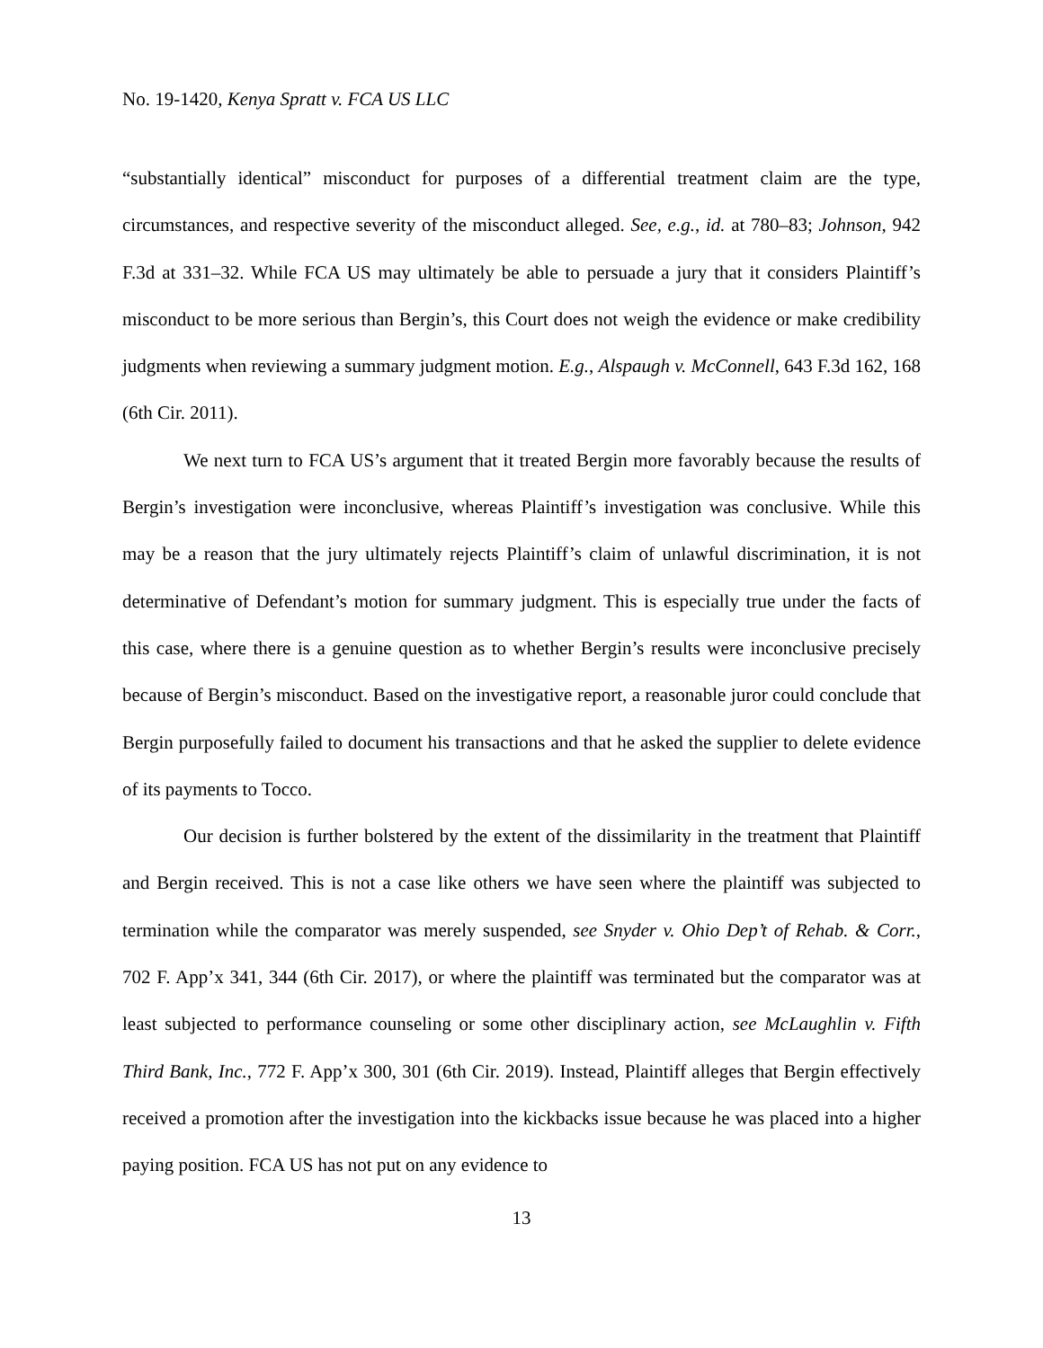No. 19-1420, Kenya Spratt v. FCA US LLC
“substantially identical” misconduct for purposes of a differential treatment claim are the type, circumstances, and respective severity of the misconduct alleged. See, e.g., id. at 780–83; Johnson, 942 F.3d at 331–32. While FCA US may ultimately be able to persuade a jury that it considers Plaintiff’s misconduct to be more serious than Bergin’s, this Court does not weigh the evidence or make credibility judgments when reviewing a summary judgment motion. E.g., Alspaugh v. McConnell, 643 F.3d 162, 168 (6th Cir. 2011).
We next turn to FCA US’s argument that it treated Bergin more favorably because the results of Bergin’s investigation were inconclusive, whereas Plaintiff’s investigation was conclusive. While this may be a reason that the jury ultimately rejects Plaintiff’s claim of unlawful discrimination, it is not determinative of Defendant’s motion for summary judgment. This is especially true under the facts of this case, where there is a genuine question as to whether Bergin’s results were inconclusive precisely because of Bergin’s misconduct. Based on the investigative report, a reasonable juror could conclude that Bergin purposefully failed to document his transactions and that he asked the supplier to delete evidence of its payments to Tocco.
Our decision is further bolstered by the extent of the dissimilarity in the treatment that Plaintiff and Bergin received. This is not a case like others we have seen where the plaintiff was subjected to termination while the comparator was merely suspended, see Snyder v. Ohio Dep’t of Rehab. & Corr., 702 F. App’x 341, 344 (6th Cir. 2017), or where the plaintiff was terminated but the comparator was at least subjected to performance counseling or some other disciplinary action, see McLaughlin v. Fifth Third Bank, Inc., 772 F. App’x 300, 301 (6th Cir. 2019). Instead, Plaintiff alleges that Bergin effectively received a promotion after the investigation into the kickbacks issue because he was placed into a higher paying position. FCA US has not put on any evidence to
13